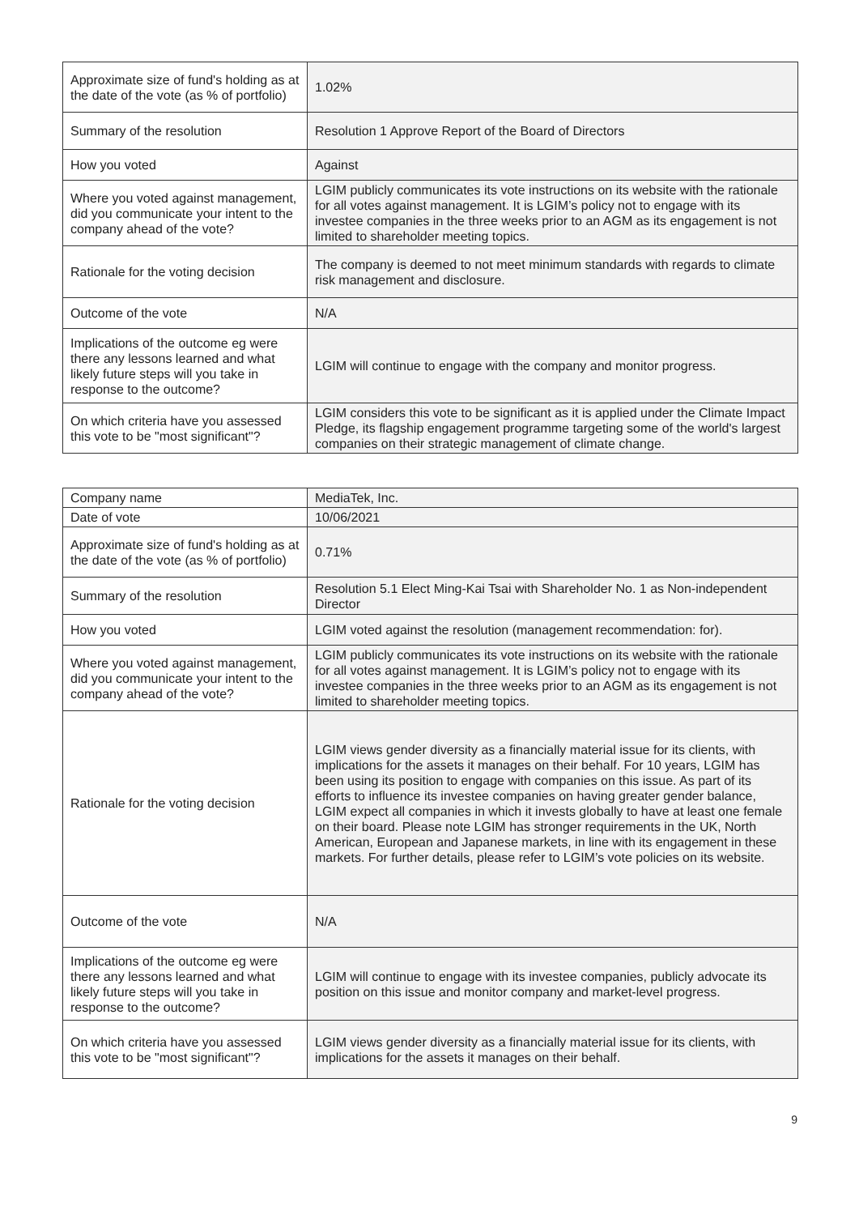| Approximate size of fund's holding as at the date of the vote (as % of portfolio) | 1.02% |
| Summary of the resolution | Resolution 1 Approve Report of the Board of Directors |
| How you voted | Against |
| Where you voted against management, did you communicate your intent to the company ahead of the vote? | LGIM publicly communicates its vote instructions on its website with the rationale for all votes against management. It is LGIM’s policy not to engage with its investee companies in the three weeks prior to an AGM as its engagement is not limited to shareholder meeting topics. |
| Rationale for the voting decision | The company is deemed to not meet minimum standards with regards to climate risk management and disclosure. |
| Outcome of the vote | N/A |
| Implications of the outcome eg were there any lessons learned and what likely future steps will you take in response to the outcome? | LGIM will continue to engage with the company and monitor progress. |
| On which criteria have you assessed this vote to be "most significant"? | LGIM considers this vote to be significant as it is applied under the Climate Impact Pledge, its flagship engagement programme targeting some of the world's largest companies on their strategic management of climate change. |
| Company name | MediaTek, Inc. |
| Date of vote | 10/06/2021 |
| Approximate size of fund's holding as at the date of the vote (as % of portfolio) | 0.71% |
| Summary of the resolution | Resolution 5.1 Elect Ming-Kai Tsai with Shareholder No. 1 as Non-independent Director |
| How you voted | LGIM voted against the resolution (management recommendation: for). |
| Where you voted against management, did you communicate your intent to the company ahead of the vote? | LGIM publicly communicates its vote instructions on its website with the rationale for all votes against management. It is LGIM’s policy not to engage with its investee companies in the three weeks prior to an AGM as its engagement is not limited to shareholder meeting topics. |
| Rationale for the voting decision | LGIM views gender diversity as a financially material issue for its clients, with implications for the assets it manages on their behalf. For 10 years, LGIM has been using its position to engage with companies on this issue. As part of its efforts to influence its investee companies on having greater gender balance, LGIM expect all companies in which it invests globally to have at least one female on their board. Please note LGIM has stronger requirements in the UK, North American, European and Japanese markets, in line with its engagement in these markets. For further details, please refer to LGIM’s vote policies on its website. |
| Outcome of the vote | N/A |
| Implications of the outcome eg were there any lessons learned and what likely future steps will you take in response to the outcome? | LGIM will continue to engage with its investee companies, publicly advocate its position on this issue and monitor company and market-level progress. |
| On which criteria have you assessed this vote to be "most significant"? | LGIM views gender diversity as a financially material issue for its clients, with implications for the assets it manages on their behalf. |
9